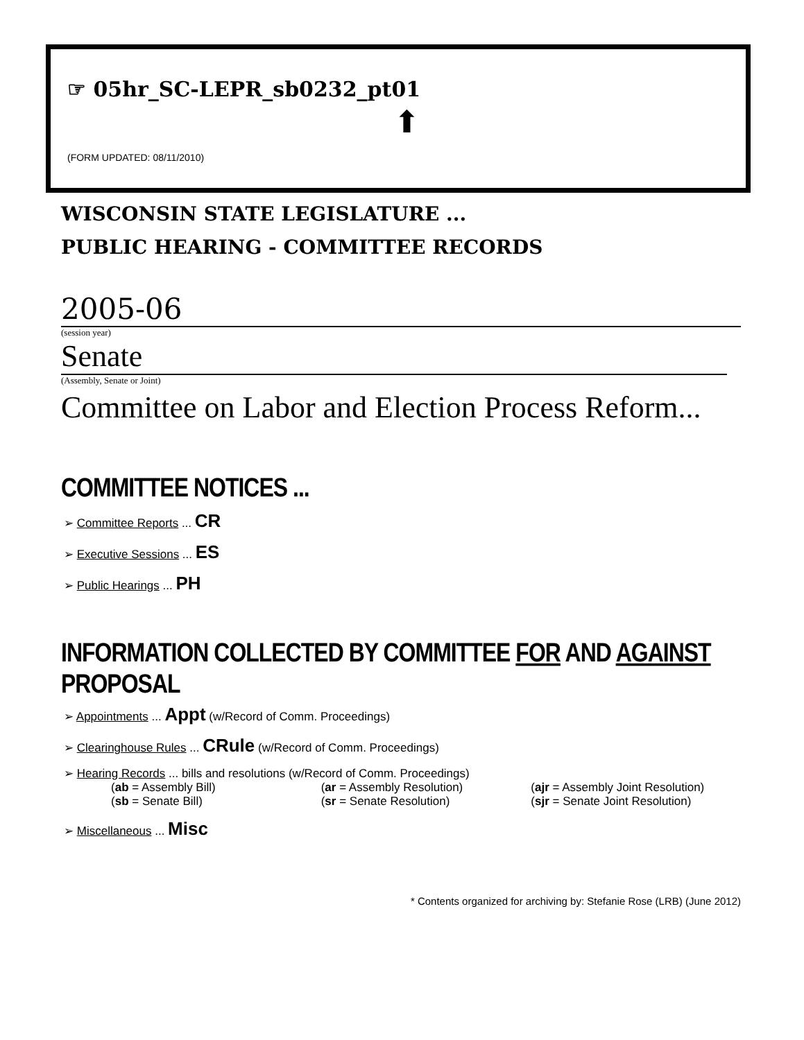☞ 05hr_SC-LEPR_sb0232_pt01
⬆
(FORM UPDATED: 08/11/2010)
WISCONSIN STATE LEGISLATURE ...
PUBLIC HEARING - COMMITTEE RECORDS
2005-06
(session year)
Senate
(Assembly, Senate or Joint)
Committee on Labor and Election Process Reform...
COMMITTEE NOTICES ...
➢ Committee Reports ... CR
➢ Executive Sessions ... ES
➢ Public Hearings ... PH
INFORMATION COLLECTED BY COMMITTEE FOR AND AGAINST PROPOSAL
➢ Appointments ... Appt (w/Record of Comm. Proceedings)
➢ Clearinghouse Rules ... CRule (w/Record of Comm. Proceedings)
➢ Hearing Records ... bills and resolutions (w/Record of Comm. Proceedings)
(ab = Assembly Bill) (ar = Assembly Resolution) (ajr = Assembly Joint Resolution)
(sb = Senate Bill) (sr = Senate Resolution) (sjr = Senate Joint Resolution)
➢ Miscellaneous ... Misc
* Contents organized for archiving by: Stefanie Rose (LRB) (June 2012)